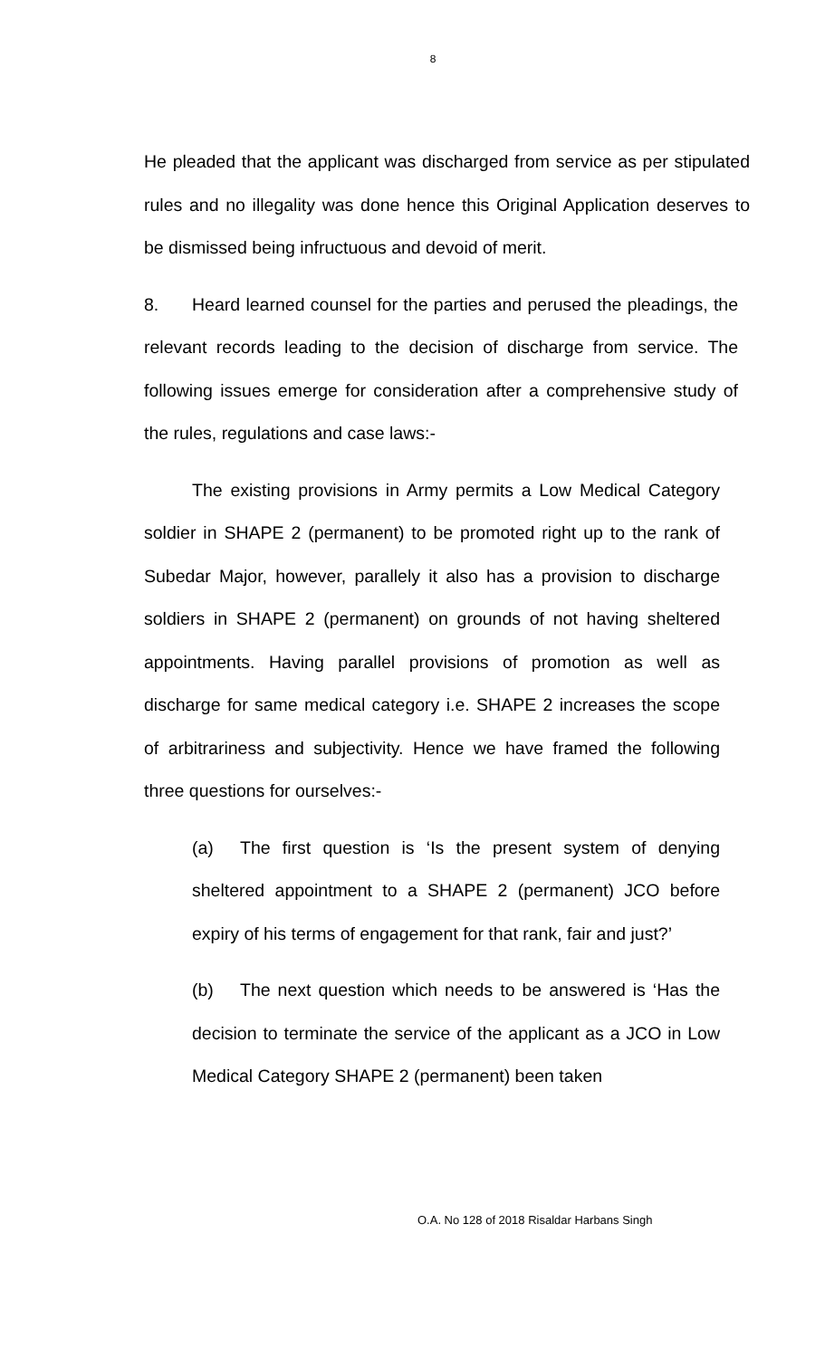8
He pleaded that the applicant was discharged from service as per stipulated rules and no illegality was done hence this Original Application deserves to be dismissed being infructuous and devoid of merit.
8. Heard learned counsel for the parties and perused the pleadings, the relevant records leading to the decision of discharge from service. The following issues emerge for consideration after a comprehensive study of the rules, regulations and case laws:-
The existing provisions in Army permits a Low Medical Category soldier in SHAPE 2 (permanent) to be promoted right up to the rank of Subedar Major, however, parallely it also has a provision to discharge soldiers in SHAPE 2 (permanent) on grounds of not having sheltered appointments. Having parallel provisions of promotion as well as discharge for same medical category i.e. SHAPE 2 increases the scope of arbitrariness and subjectivity. Hence we have framed the following three questions for ourselves:-
(a) The first question is ‘Is the present system of denying sheltered appointment to a SHAPE 2 (permanent) JCO before expiry of his terms of engagement for that rank, fair and just?’
(b) The next question which needs to be answered is ‘Has the decision to terminate the service of the applicant as a JCO in Low Medical Category SHAPE 2 (permanent) been taken
O.A. No 128 of 2018 Risaldar Harbans Singh